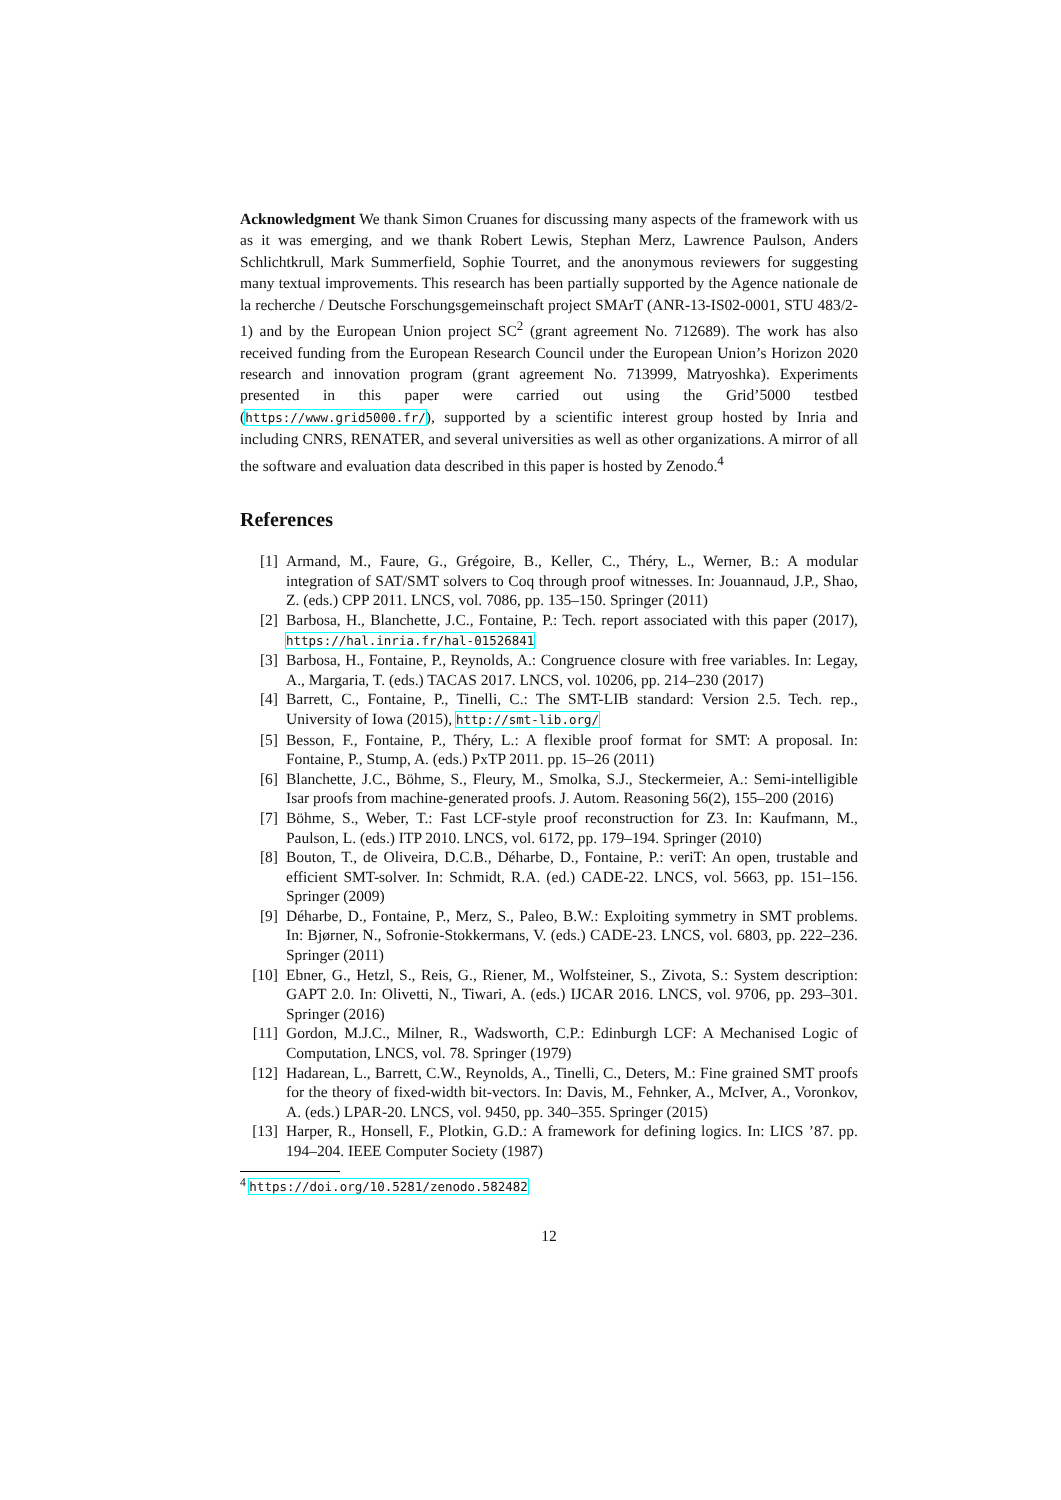Acknowledgment We thank Simon Cruanes for discussing many aspects of the framework with us as it was emerging, and we thank Robert Lewis, Stephan Merz, Lawrence Paulson, Anders Schlichtkrull, Mark Summerfield, Sophie Tourret, and the anonymous reviewers for suggesting many textual improvements. This research has been partially supported by the Agence nationale de la recherche / Deutsche Forschungsgemeinschaft project SMArT (ANR-13-IS02-0001, STU 483/2-1) and by the European Union project SC<sup>2</sup> (grant agreement No. 712689). The work has also received funding from the European Research Council under the European Union’s Horizon 2020 research and innovation program (grant agreement No. 713999, Matryoshka). Experiments presented in this paper were carried out using the Grid’5000 testbed (https://www.grid5000.fr/), supported by a scientific interest group hosted by Inria and including CNRS, RENATER, and several universities as well as other organizations. A mirror of all the software and evaluation data described in this paper is hosted by Zenodo.<sup>4</sup>
References
[1] Armand, M., Faure, G., Grégoire, B., Keller, C., Théry, L., Werner, B.: A modular integration of SAT/SMT solvers to Coq through proof witnesses. In: Jouannaud, J.P., Shao, Z. (eds.) CPP 2011. LNCS, vol. 7086, pp. 135–150. Springer (2011)
[2] Barbosa, H., Blanchette, J.C., Fontaine, P.: Tech. report associated with this paper (2017), https://hal.inria.fr/hal-01526841
[3] Barbosa, H., Fontaine, P., Reynolds, A.: Congruence closure with free variables. In: Legay, A., Margaria, T. (eds.) TACAS 2017. LNCS, vol. 10206, pp. 214–230 (2017)
[4] Barrett, C., Fontaine, P., Tinelli, C.: The SMT-LIB standard: Version 2.5. Tech. rep., University of Iowa (2015), http://smt-lib.org/
[5] Besson, F., Fontaine, P., Théry, L.: A flexible proof format for SMT: A proposal. In: Fontaine, P., Stump, A. (eds.) PxTP 2011. pp. 15–26 (2011)
[6] Blanchette, J.C., Böhme, S., Fleury, M., Smolka, S.J., Steckermeier, A.: Semi-intelligible Isar proofs from machine-generated proofs. J. Autom. Reasoning 56(2), 155–200 (2016)
[7] Böhme, S., Weber, T.: Fast LCF-style proof reconstruction for Z3. In: Kaufmann, M., Paulson, L. (eds.) ITP 2010. LNCS, vol. 6172, pp. 179–194. Springer (2010)
[8] Bouton, T., de Oliveira, D.C.B., Déharbe, D., Fontaine, P.: veriT: An open, trustable and efficient SMT-solver. In: Schmidt, R.A. (ed.) CADE-22. LNCS, vol. 5663, pp. 151–156. Springer (2009)
[9] Déharbe, D., Fontaine, P., Merz, S., Paleo, B.W.: Exploiting symmetry in SMT problems. In: Bjørner, N., Sofronie-Stokkermans, V. (eds.) CADE-23. LNCS, vol. 6803, pp. 222–236. Springer (2011)
[10] Ebner, G., Hetzl, S., Reis, G., Riener, M., Wolfsteiner, S., Zivota, S.: System description: GAPT 2.0. In: Olivetti, N., Tiwari, A. (eds.) IJCAR 2016. LNCS, vol. 9706, pp. 293–301. Springer (2016)
[11] Gordon, M.J.C., Milner, R., Wadsworth, C.P.: Edinburgh LCF: A Mechanised Logic of Computation, LNCS, vol. 78. Springer (1979)
[12] Hadarean, L., Barrett, C.W., Reynolds, A., Tinelli, C., Deters, M.: Fine grained SMT proofs for the theory of fixed-width bit-vectors. In: Davis, M., Fehnker, A., McIver, A., Voronkov, A. (eds.) LPAR-20. LNCS, vol. 9450, pp. 340–355. Springer (2015)
[13] Harper, R., Honsell, F., Plotkin, G.D.: A framework for defining logics. In: LICS ’87. pp. 194–204. IEEE Computer Society (1987)
<sup>4</sup> https://doi.org/10.5281/zenodo.582482
12